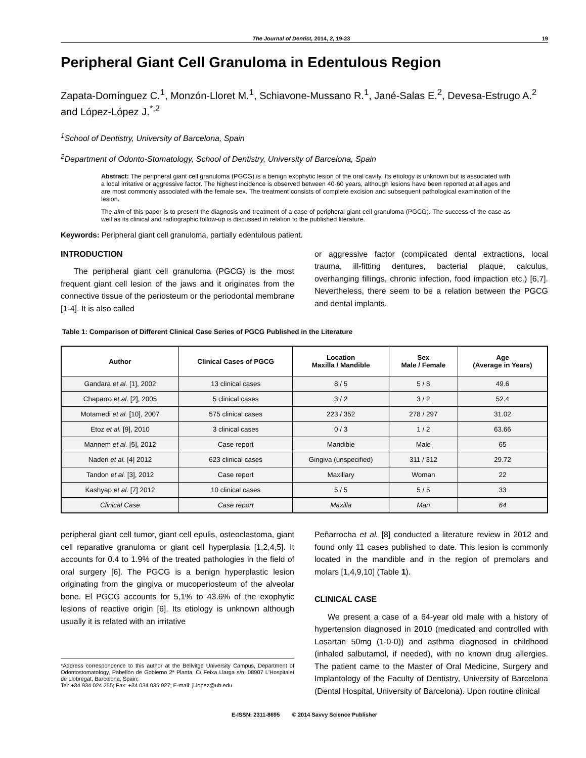The Journal of Dentist, 2014, 2, 19-23 19
Peripheral Giant Cell Granuloma in Edentulous Region
Zapata-Domínguez C.<sup>1</sup>, Monzón-Lloret M.<sup>1</sup>, Schiavone-Mussano R.<sup>1</sup>, Jané-Salas E.<sup>2</sup>, Devesa-Estrugo A.<sup>2</sup> and López-López J.<sup>*,2</sup>
<sup>1</sup> School of Dentistry, University of Barcelona, Spain
<sup>2</sup> Department of Odonto-Stomatology, School of Dentistry, University of Barcelona, Spain
Abstract: The peripheral giant cell granuloma (PGCG) is a benign exophytic lesion of the oral cavity. Its etiology is unknown but is associated with a local irritative or aggressive factor. The highest incidence is observed between 40-60 years, although lesions have been reported at all ages and are most commonly associated with the female sex. The treatment consists of complete excision and subsequent pathological examination of the lesion.
The aim of this paper is to present the diagnosis and treatment of a case of peripheral giant cell granuloma (PGCG). The success of the case as well as its clinical and radiographic follow-up is discussed in relation to the published literature.
Keywords: Peripheral giant cell granuloma, partially edentulous patient.
INTRODUCTION
The peripheral giant cell granuloma (PGCG) is the most frequent giant cell lesion of the jaws and it originates from the connective tissue of the periosteum or the periodontal membrane [1-4]. It is also called
or aggressive factor (complicated dental extractions, local trauma, ill-fitting dentures, bacterial plaque, calculus, overhanging fillings, chronic infection, food impaction etc.) [6,7]. Nevertheless, there seem to be a relation between the PGCG and dental implants.
Table 1: Comparison of Different Clinical Case Series of PGCG Published in the Literature
| Author | Clinical Cases of PGCG | Location Maxilla / Mandible | Sex Male / Female | Age (Average in Years) |
| --- | --- | --- | --- | --- |
| Gandara et al. [1], 2002 | 13 clinical cases | 8 / 5 | 5 / 8 | 49.6 |
| Chaparro et al. [2], 2005 | 5 clinical cases | 3 / 2 | 3 / 2 | 52.4 |
| Motamedi et al. [10], 2007 | 575 clinical cases | 223 / 352 | 278 / 297 | 31.02 |
| Etoz et al. [9], 2010 | 3 clinical cases | 0 / 3 | 1 / 2 | 63.66 |
| Mannem et al. [5], 2012 | Case report | Mandible | Male | 65 |
| Naderi et al. [4] 2012 | 623 clinical cases | Gingiva (unspecified) | 311 / 312 | 29.72 |
| Tandon et al. [3], 2012 | Case report | Maxillary | Woman | 22 |
| Kashyap et al. [7] 2012 | 10 clinical cases | 5 / 5 | 5 / 5 | 33 |
| Clinical Case | Case report | Maxilla | Man | 64 |
peripheral giant cell tumor, giant cell epulis, osteoclastoma, giant cell reparative granuloma or giant cell hyperplasia [1,2,4,5]. It accounts for 0.4 to 1.9% of the treated pathologies in the field of oral surgery [6]. The PGCG is a benign hyperplastic lesion originating from the gingiva or mucoperiosteum of the alveolar bone. El PGCG accounts for 5,1% to 43.6% of the exophytic lesions of reactive origin [6]. Its etiology is unknown although usually it is related with an irritative
*Address correspondence to this author at the Bellvitge University Campus, Department of Odontostomatology, Pabellón de Gobierno 2ª Planta, C/ Feixa Llarga s/n, 08907 L'Hospitalet de Llobregat, Barcelona, Spain;
Tel: +34 934 024 255; Fax: +34 034 035 927; E-mail: jl.lopez@ub.edu
Peñarrocha et al. [8] conducted a literature review in 2012 and found only 11 cases published to date. This lesion is commonly located in the mandible and in the region of premolars and molars [1,4,9,10] (Table 1).
CLINICAL CASE
We present a case of a 64-year old male with a history of hypertension diagnosed in 2010 (medicated and controlled with Losartan 50mg (1-0-0)) and asthma diagnosed in childhood (inhaled salbutamol, if needed), with no known drug allergies. The patient came to the Master of Oral Medicine, Surgery and Implantology of the Faculty of Dentistry, University of Barcelona (Dental Hospital, University of Barcelona). Upon routine clinical
E-ISSN: 2311-8695 © 2014 Savvy Science Publisher